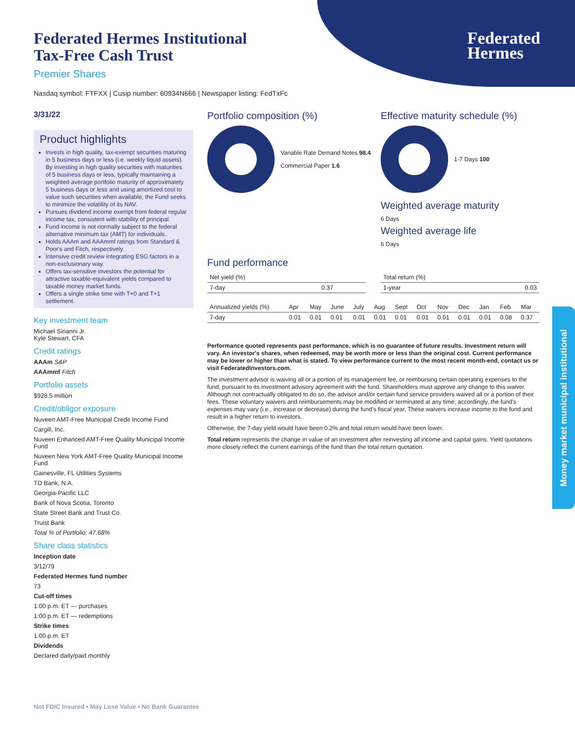Federated
Hermes
Federated Hermes Institutional
Tax-Free Cash Trust
Premier Shares
Nasdaq symbol: FTFXX | Cusip number: 60934N666 | Newspaper listing: FedTxFc
3/31/22
Product highlights
Invests in high quality, tax-exempt securities maturing in 5 business days or less (i.e. weekly liquid assets). By investing in high quality securities with maturities of 5 business days or less, typically maintaining a weighted average portfolio maturity of approximately 5 business days or less and using amortized cost to value such securities when available, the Fund seeks to minimize the volatility of its NAV.
Pursues dividend income exempt from federal regular income tax, consistent with stability of principal.
Fund income is not normally subject to the federal alternative minimum tax (AMT) for individuals.
Holds AAAm and AAAmmf ratings from Standard & Poor's and Fitch, respectively.
Intensive credit review integrating ESG factors in a non-exclusionary way.
Offers tax-sensitive investors the potential for attractive taxable-equivalent yields compared to taxable money market funds.
Offers a single strike time with T+0 and T+1 settlement.
Key investment team
Michael Sirianni Jr.
Kyle Stewart, CFA
Credit ratings
AAAm S&P
AAAmmf Fitch
Portfolio assets
$928.5 million
Credit/obligor exposure
Nuveen AMT-Free Municipal Credit Income Fund
Cargill, Inc.
Nuveen Enhanced AMT-Free Quality Municipal Income Fund
Nuveen New York AMT-Free Quality Municipal Income Fund
Gainesville, FL Utilities Systems
TD Bank, N.A.
Georgia-Pacific LLC
Bank of Nova Scotia, Toronto
State Street Bank and Trust Co.
Truist Bank
Total % of Portfolio: 47.68%
Share class statistics
Inception date
3/12/79
Federated Hermes fund number
73
Cut-off times
1:00 p.m. ET — purchases
1:00 p.m. ET — redemptions
Strike times
1:00 p.m. ET
Dividends
Declared daily/paid monthly
Portfolio composition (%)
Variable Rate Demand Notes 98.4
Commercial Paper 1.6
Effective maturity schedule (%)
1-7 Days 100
Weighted average maturity
6 Days
Weighted average life
6 Days
Fund performance
| Net yield (%) | |
| --- | --- |
| 7-day | 0.37 |
| Total return (%) | |
| --- | --- |
| 1-year | 0.03 |
| Annualized yields (%) | Apr | May | June | July | Aug | Sept | Oct | Nov | Dec | Jan | Feb | Mar |
| --- | --- | --- | --- | --- | --- | --- | --- | --- | --- | --- | --- | --- |
| 7-day | 0.01 | 0.01 | 0.01 | 0.01 | 0.01 | 0.01 | 0.01 | 0.01 | 0.01 | 0.01 | 0.08 | 0.37 |
Performance quoted represents past performance, which is no guarantee of future results. Investment return will vary. An investor's shares, when redeemed, may be worth more or less than the original cost. Current performance may be lower or higher than what is stated. To view performance current to the most recent month-end, contact us or visit FederatedInvestors.com.
The investment advisor is waiving all or a portion of its management fee, or reimbursing certain operating expenses to the fund, pursuant to its investment advisory agreement with the fund. Shareholders must approve any change to this waiver. Although not contractually obligated to do so, the advisor and/or certain fund service providers waived all or a portion of their fees. These voluntary waivers and reimbursements may be modified or terminated at any time; accordingly, the fund's expenses may vary (i.e., increase or decrease) during the fund's fiscal year. These waivers increase income to the fund and result in a higher return to investors.
Otherwise, the 7-day yield would have been 0.2% and total return would have been lower.
Total return represents the change in value of an investment after reinvesting all income and capital gains. Yield quotations more closely reflect the current earnings of the fund than the total return quotation.
Money market municipal institutional
Not FDIC Insured • May Lose Value • No Bank Guarantee